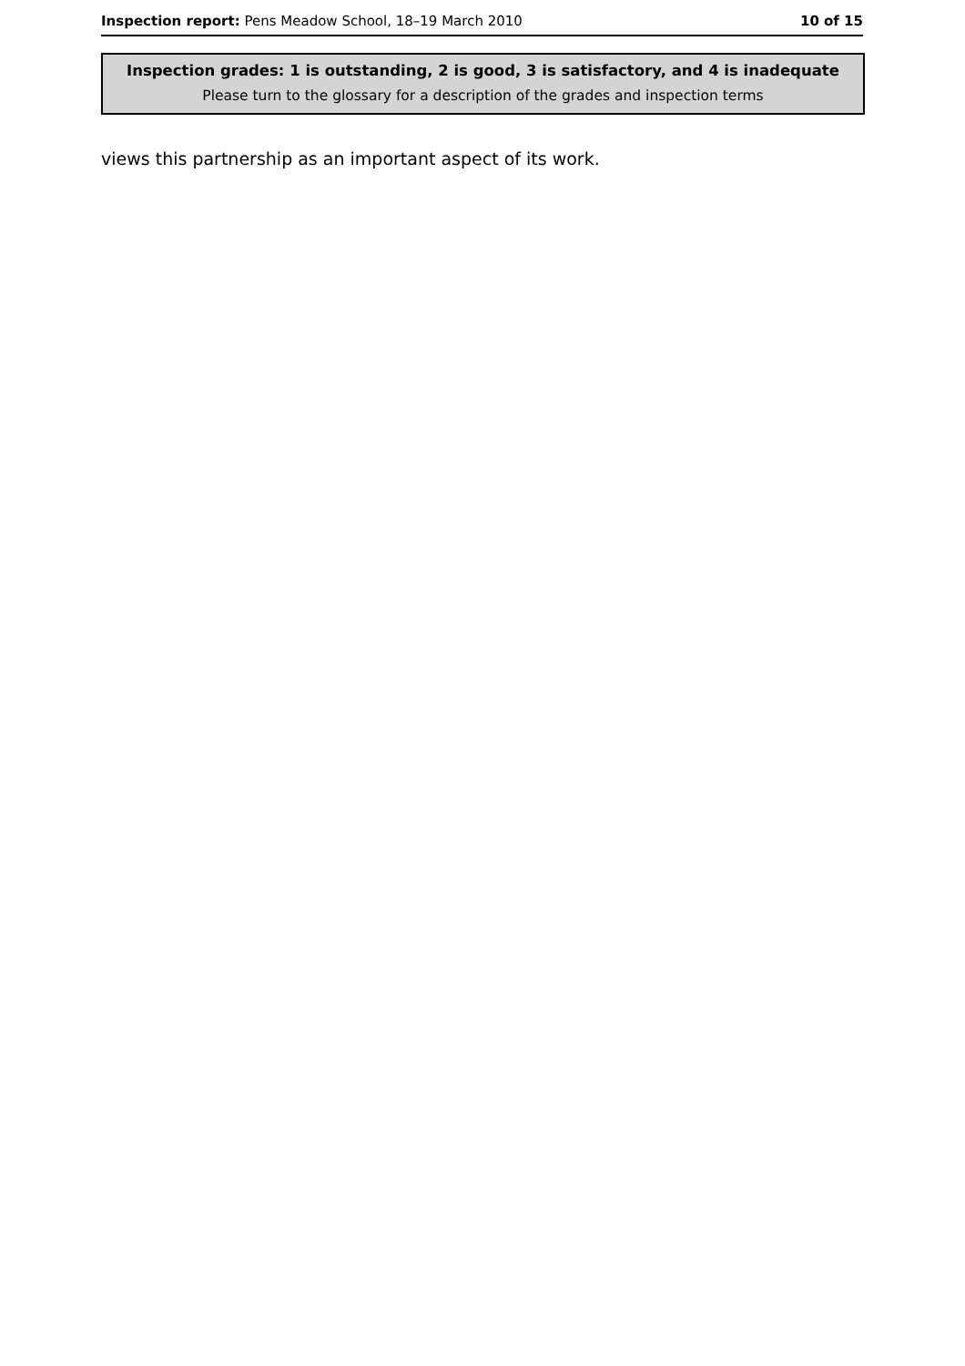Inspection report: Pens Meadow School, 18–19 March 2010 10 of 15
Inspection grades: 1 is outstanding, 2 is good, 3 is satisfactory, and 4 is inadequate
Please turn to the glossary for a description of the grades and inspection terms
views this partnership as an important aspect of its work.